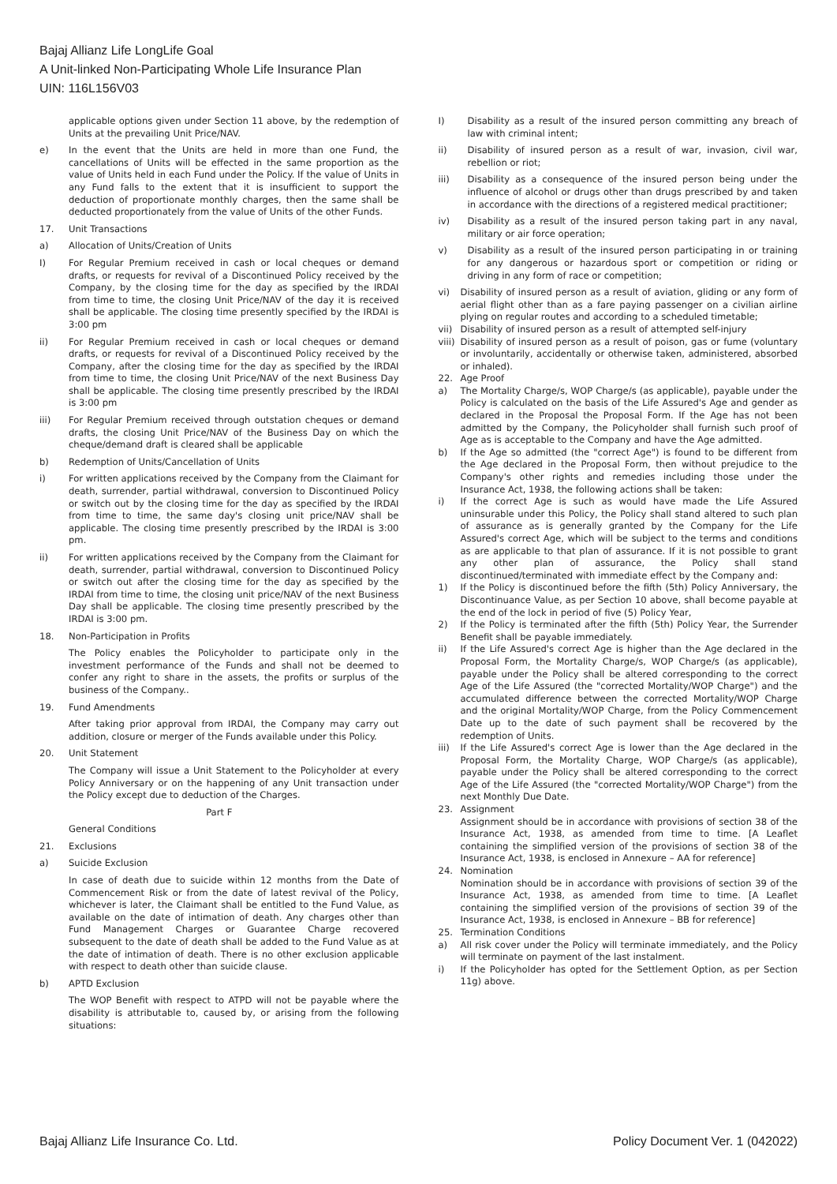Bajaj Allianz Life LongLife Goal
A Unit-linked Non-Participating Whole Life Insurance Plan
UIN: 116L156V03
applicable options given under Section 11 above, by the redemption of Units at the prevailing Unit Price/NAV.
e) In the event that the Units are held in more than one Fund, the cancellations of Units will be effected in the same proportion as the value of Units held in each Fund under the Policy. If the value of Units in any Fund falls to the extent that it is insufficient to support the deduction of proportionate monthly charges, then the same shall be deducted proportionately from the value of Units of the other Funds.
17. Unit Transactions
a) Allocation of Units/Creation of Units
I) For Regular Premium received in cash or local cheques or demand drafts, or requests for revival of a Discontinued Policy received by the Company, by the closing time for the day as specified by the IRDAI from time to time, the closing Unit Price/NAV of the day it is received shall be applicable. The closing time presently specified by the IRDAI is 3:00 pm
ii) For Regular Premium received in cash or local cheques or demand drafts, or requests for revival of a Discontinued Policy received by the Company, after the closing time for the day as specified by the IRDAI from time to time, the closing Unit Price/NAV of the next Business Day shall be applicable. The closing time presently prescribed by the IRDAI is 3:00 pm
iii) For Regular Premium received through outstation cheques or demand drafts, the closing Unit Price/NAV of the Business Day on which the cheque/demand draft is cleared shall be applicable
b) Redemption of Units/Cancellation of Units
i) For written applications received by the Company from the Claimant for death, surrender, partial withdrawal, conversion to Discontinued Policy or switch out by the closing time for the day as specified by the IRDAI from time to time, the same day's closing unit price/NAV shall be applicable. The closing time presently prescribed by the IRDAI is 3:00 pm.
ii) For written applications received by the Company from the Claimant for death, surrender, partial withdrawal, conversion to Discontinued Policy or switch out after the closing time for the day as specified by the IRDAI from time to time, the closing unit price/NAV of the next Business Day shall be applicable. The closing time presently prescribed by the IRDAI is 3:00 pm.
18. Non-Participation in Profits
The Policy enables the Policyholder to participate only in the investment performance of the Funds and shall not be deemed to confer any right to share in the assets, the profits or surplus of the business of the Company..
19. Fund Amendments
After taking prior approval from IRDAI, the Company may carry out addition, closure or merger of the Funds available under this Policy.
20. Unit Statement
The Company will issue a Unit Statement to the Policyholder at every Policy Anniversary or on the happening of any Unit transaction under the Policy except due to deduction of the Charges.
Part F
General Conditions
21. Exclusions
a) Suicide Exclusion
In case of death due to suicide within 12 months from the Date of Commencement Risk or from the date of latest revival of the Policy, whichever is later, the Claimant shall be entitled to the Fund Value, as available on the date of intimation of death. Any charges other than Fund Management Charges or Guarantee Charge recovered subsequent to the date of death shall be added to the Fund Value as at the date of intimation of death. There is no other exclusion applicable with respect to death other than suicide clause.
b) APTD Exclusion
The WOP Benefit with respect to ATPD will not be payable where the disability is attributable to, caused by, or arising from the following situations:
I) Disability as a result of the insured person committing any breach of law with criminal intent;
ii) Disability of insured person as a result of war, invasion, civil war, rebellion or riot;
iii) Disability as a consequence of the insured person being under the influence of alcohol or drugs other than drugs prescribed by and taken in accordance with the directions of a registered medical practitioner;
iv) Disability as a result of the insured person taking part in any naval, military or air force operation;
v) Disability as a result of the insured person participating in or training for any dangerous or hazardous sport or competition or riding or driving in any form of race or competition;
vi) Disability of insured person as a result of aviation, gliding or any form of aerial flight other than as a fare paying passenger on a civilian airline plying on regular routes and according to a scheduled timetable;
vii) Disability of insured person as a result of attempted self-injury
viii) Disability of insured person as a result of poison, gas or fume (voluntary or involuntarily, accidentally or otherwise taken, administered, absorbed or inhaled).
22. Age Proof
a) The Mortality Charge/s, WOP Charge/s (as applicable), payable under the Policy is calculated on the basis of the Life Assured's Age and gender as declared in the Proposal the Proposal Form. If the Age has not been admitted by the Company, the Policyholder shall furnish such proof of Age as is acceptable to the Company and have the Age admitted.
b) If the Age so admitted (the "correct Age") is found to be different from the Age declared in the Proposal Form, then without prejudice to the Company's other rights and remedies including those under the Insurance Act, 1938, the following actions shall be taken:
i) If the correct Age is such as would have made the Life Assured uninsurable under this Policy, the Policy shall stand altered to such plan of assurance as is generally granted by the Company for the Life Assured's correct Age, which will be subject to the terms and conditions as are applicable to that plan of assurance. If it is not possible to grant any other plan of assurance, the Policy shall stand discontinued/terminated with immediate effect by the Company and:
1) If the Policy is discontinued before the fifth (5th) Policy Anniversary, the Discontinuance Value, as per Section 10 above, shall become payable at the end of the lock in period of five (5) Policy Year,
2) If the Policy is terminated after the fifth (5th) Policy Year, the Surrender Benefit shall be payable immediately.
ii) If the Life Assured's correct Age is higher than the Age declared in the Proposal Form, the Mortality Charge/s, WOP Charge/s (as applicable), payable under the Policy shall be altered corresponding to the correct Age of the Life Assured (the "corrected Mortality/WOP Charge") and the accumulated difference between the corrected Mortality/WOP Charge and the original Mortality/WOP Charge, from the Policy Commencement Date up to the date of such payment shall be recovered by the redemption of Units.
iii) If the Life Assured's correct Age is lower than the Age declared in the Proposal Form, the Mortality Charge, WOP Charge/s (as applicable), payable under the Policy shall be altered corresponding to the correct Age of the Life Assured (the "corrected Mortality/WOP Charge") from the next Monthly Due Date.
23. Assignment
Assignment should be in accordance with provisions of section 38 of the Insurance Act, 1938, as amended from time to time. [A Leaflet containing the simplified version of the provisions of section 38 of the Insurance Act, 1938, is enclosed in Annexure – AA for reference]
24. Nomination
Nomination should be in accordance with provisions of section 39 of the Insurance Act, 1938, as amended from time to time. [A Leaflet containing the simplified version of the provisions of section 39 of the Insurance Act, 1938, is enclosed in Annexure – BB for reference]
25. Termination Conditions
a) All risk cover under the Policy will terminate immediately, and the Policy will terminate on payment of the last instalment.
i) If the Policyholder has opted for the Settlement Option, as per Section 11g) above.
Bajaj Allianz Life Insurance Co. Ltd. Policy Document Ver. 1 (042022)